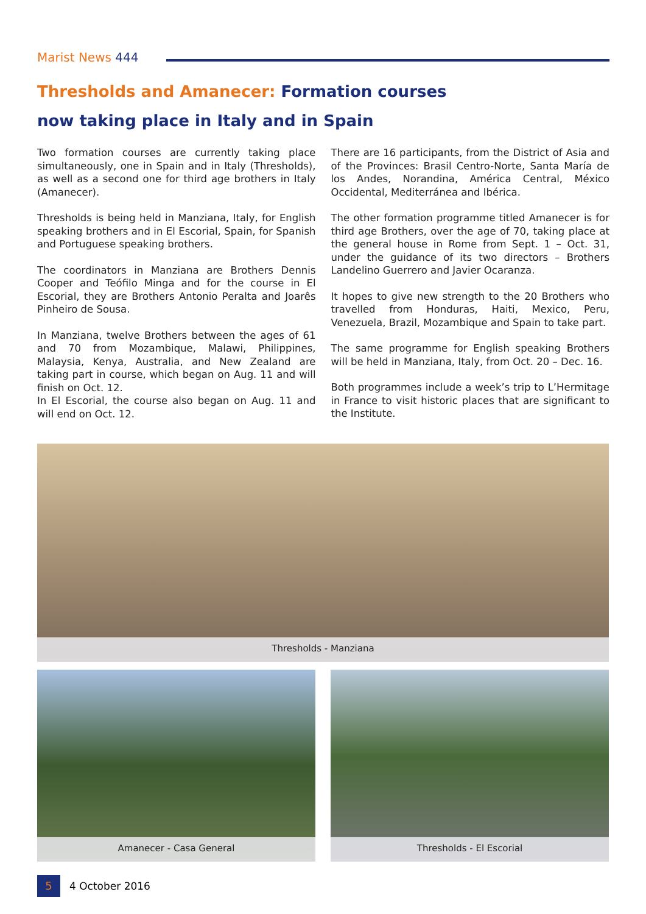Marist News 444
Thresholds and Amanecer: Formation courses
now taking place in Italy and in Spain
Two formation courses are currently taking place simultaneously, one in Spain and in Italy (Thresholds), as well as a second one for third age brothers in Italy (Amanecer).
Thresholds is being held in Manziana, Italy, for English speaking brothers and in El Escorial, Spain, for Spanish and Portuguese speaking brothers.
The coordinators in Manziana are Brothers Dennis Cooper and Teófilo Minga and for the course in El Escorial, they are Brothers Antonio Peralta and Joarês Pinheiro de Sousa.
In Manziana, twelve Brothers between the ages of 61 and 70 from Mozambique, Malawi, Philippines, Malaysia, Kenya, Australia, and New Zealand are taking part in course, which began on Aug. 11 and will finish on Oct. 12.
In El Escorial, the course also began on Aug. 11 and will end on Oct. 12.
There are 16 participants, from the District of Asia and of the Provinces: Brasil Centro-Norte, Santa María de los Andes, Norandina, América Central, México Occidental, Mediterránea and Ibérica.
The other formation programme titled Amanecer is for third age Brothers, over the age of 70, taking place at the general house in Rome from Sept. 1 – Oct. 31, under the guidance of its two directors – Brothers Landelino Guerrero and Javier Ocaranza.
It hopes to give new strength to the 20 Brothers who travelled from Honduras, Haiti, Mexico, Peru, Venezuela, Brazil, Mozambique and Spain to take part.
The same programme for English speaking Brothers will be held in Manziana, Italy, from Oct. 20 – Dec. 16.
Both programmes include a week’s trip to L’Hermitage in France to visit historic places that are significant to the Institute.
Thresholds - Manziana
Amanecer - Casa General Thresholds - El Escorial
5 4 October 2016